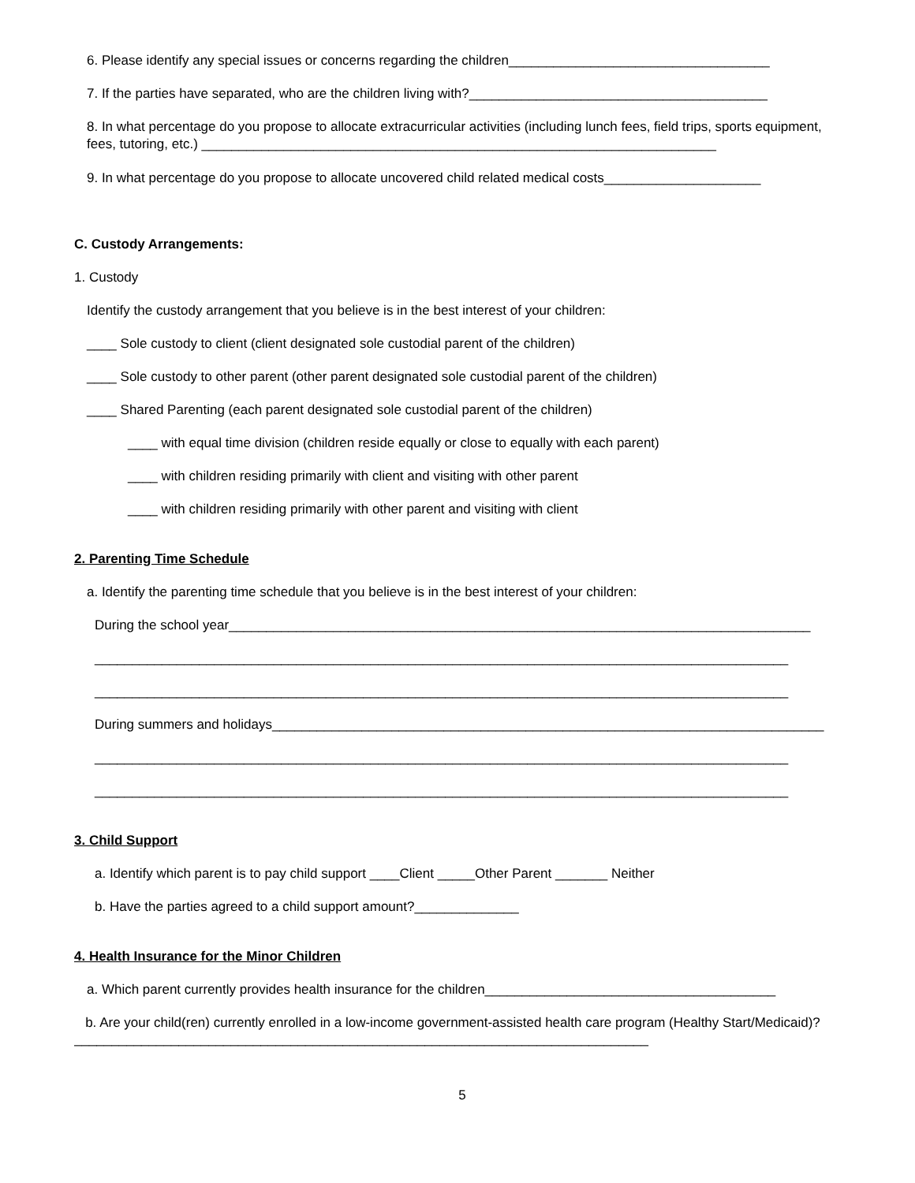6. Please identify any special issues or concerns regarding the children___________________________________
7. If the parties have separated, who are the children living with?________________________________________
8. In what percentage do you propose to allocate extracurricular activities (including lunch fees, field trips, sports equipment, fees, tutoring, etc.) _____________________________________________________________________
9. In what percentage do you propose to allocate uncovered child related medical costs_____________________
C. Custody Arrangements:
1. Custody
Identify the custody arrangement that you believe is in the best interest of your children:
____ Sole custody to client (client designated sole custodial parent of the children)
____ Sole custody to other parent (other parent designated sole custodial parent of the children)
____ Shared Parenting (each parent designated sole custodial parent of the children)
____ with equal time division (children reside equally or close to equally with each parent)
____ with children residing primarily with client and visiting with other parent
____ with children residing primarily with other parent and visiting with client
2. Parenting Time Schedule
a. Identify the parenting time schedule that you believe is in the best interest of your children:
During the school year______________________________________________________________________________
_____________________________________________________________________________________________
_____________________________________________________________________________________________
During summers and holidays__________________________________________________________________________
_____________________________________________________________________________________________
_____________________________________________________________________________________________
3. Child Support
a. Identify which parent is to pay child support ____Client _____Other Parent _______ Neither
b. Have the parties agreed to a child support amount?______________
4. Health Insurance for the Minor Children
a. Which parent currently provides health insurance for the children_______________________________________
b. Are your child(ren) currently enrolled in a low-income government-assisted health care program (Healthy Start/Medicaid)?_____________________________________________________________________________
5